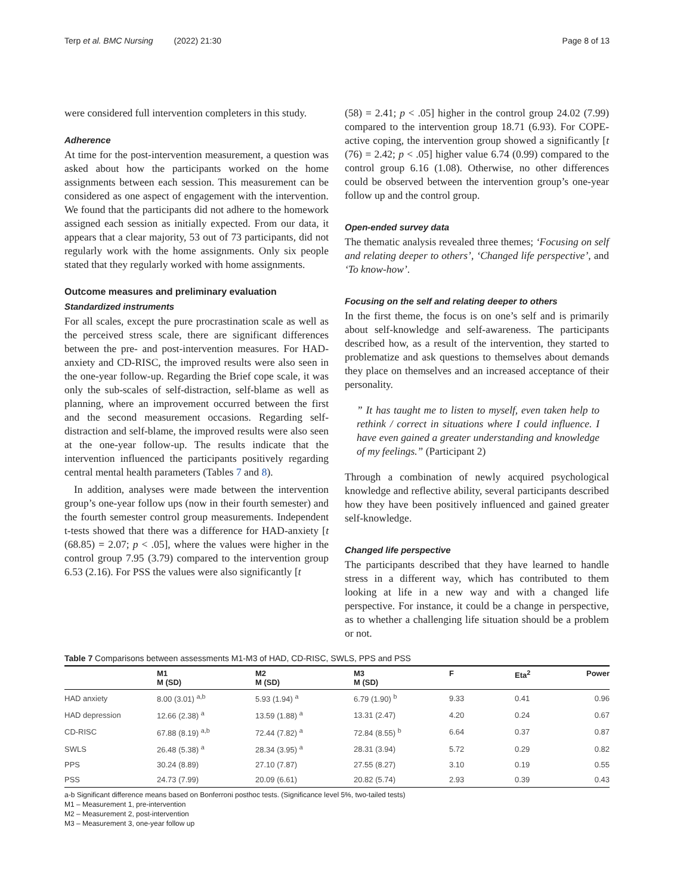Terp et al. BMC Nursing (2022) 21:30 Page 8 of 13
were considered full intervention completers in this study.
Adherence
At time for the post-intervention measurement, a question was asked about how the participants worked on the home assignments between each session. This measurement can be considered as one aspect of engagement with the intervention. We found that the participants did not adhere to the homework assigned each session as initially expected. From our data, it appears that a clear majority, 53 out of 73 participants, did not regularly work with the home assignments. Only six people stated that they regularly worked with home assignments.
Outcome measures and preliminary evaluation
Standardized instruments
For all scales, except the pure procrastination scale as well as the perceived stress scale, there are significant differences between the pre- and post-intervention measures. For HAD-anxiety and CD-RISC, the improved results were also seen in the one-year follow-up. Regarding the Brief cope scale, it was only the sub-scales of self-distraction, self-blame as well as planning, where an improvement occurred between the first and the second measurement occasions. Regarding self-distraction and self-blame, the improved results were also seen at the one-year follow-up. The results indicate that the intervention influenced the participants positively regarding central mental health parameters (Tables 7 and 8).
In addition, analyses were made between the intervention group’s one-year follow ups (now in their fourth semester) and the fourth semester control group measurements. Independent t-tests showed that there was a difference for HAD-anxiety [t (68.85) = 2.07; p < .05], where the values were higher in the control group 7.95 (3.79) compared to the intervention group 6.53 (2.16). For PSS the values were also significantly [t
(58) = 2.41; p < .05] higher in the control group 24.02 (7.99) compared to the intervention group 18.71 (6.93). For COPE-active coping, the intervention group showed a significantly [t (76) = 2.42; p < .05] higher value 6.74 (0.99) compared to the control group 6.16 (1.08). Otherwise, no other differences could be observed between the intervention group’s one-year follow up and the control group.
Open-ended survey data
The thematic analysis revealed three themes; ‘Focusing on self and relating deeper to others’, ‘Changed life perspective’, and ‘To know-how’.
Focusing on the self and relating deeper to others
In the first theme, the focus is on one’s self and is primarily about self-knowledge and self-awareness. The participants described how, as a result of the intervention, they started to problematize and ask questions to themselves about demands they place on themselves and an increased acceptance of their personality.
” It has taught me to listen to myself, even taken help to rethink / correct in situations where I could influence. I have even gained a greater understanding and knowledge of my feelings.” (Participant 2)
Through a combination of newly acquired psychological knowledge and reflective ability, several participants described how they have been positively influenced and gained greater self-knowledge.
Changed life perspective
The participants described that they have learned to handle stress in a different way, which has contributed to them looking at life in a new way and with a changed life perspective. For instance, it could be a change in perspective, as to whether a challenging life situation should be a problem or not.
Table 7 Comparisons between assessments M1-M3 of HAD, CD-RISC, SWLS, PPS and PSS
| | M1 M (SD) | M2 M (SD) | M3 M (SD) | F | Eta<sup>2</sup> | Power |
| --- | --- | --- | --- | --- | --- | --- |
| HAD anxiety | 8.00 (3.01) <sup>a,b</sup> | 5.93 (1.94) <sup>a</sup> | 6.79 (1.90) <sup>b</sup> | 9.33 | 0.41 | 0.96 |
| HAD depression | 12.66 (2.38) <sup>a</sup> | 13.59 (1.88) <sup>a</sup> | 13.31 (2.47) | 4.20 | 0.24 | 0.67 |
| CD-RISC | 67.88 (8.19) <sup>a,b</sup> | 72.44 (7.82) <sup>a</sup> | 72.84 (8.55) <sup>b</sup> | 6.64 | 0.37 | 0.87 |
| SWLS | 26.48 (5.38) <sup>a</sup> | 28.34 (3.95) <sup>a</sup> | 28.31 (3.94) | 5.72 | 0.29 | 0.82 |
| PPS | 30.24 (8.89) | 27.10 (7.87) | 27.55 (8.27) | 3.10 | 0.19 | 0.55 |
| PSS | 24.73 (7.99) | 20.09 (6.61) | 20.82 (5.74) | 2.93 | 0.39 | 0.43 |
a-b Significant difference means based on Bonferroni posthoc tests. (Significance level 5%, two-tailed tests)
M1 – Measurement 1, pre-intervention
M2 – Measurement 2, post-intervention
M3 – Measurement 3, one-year follow up